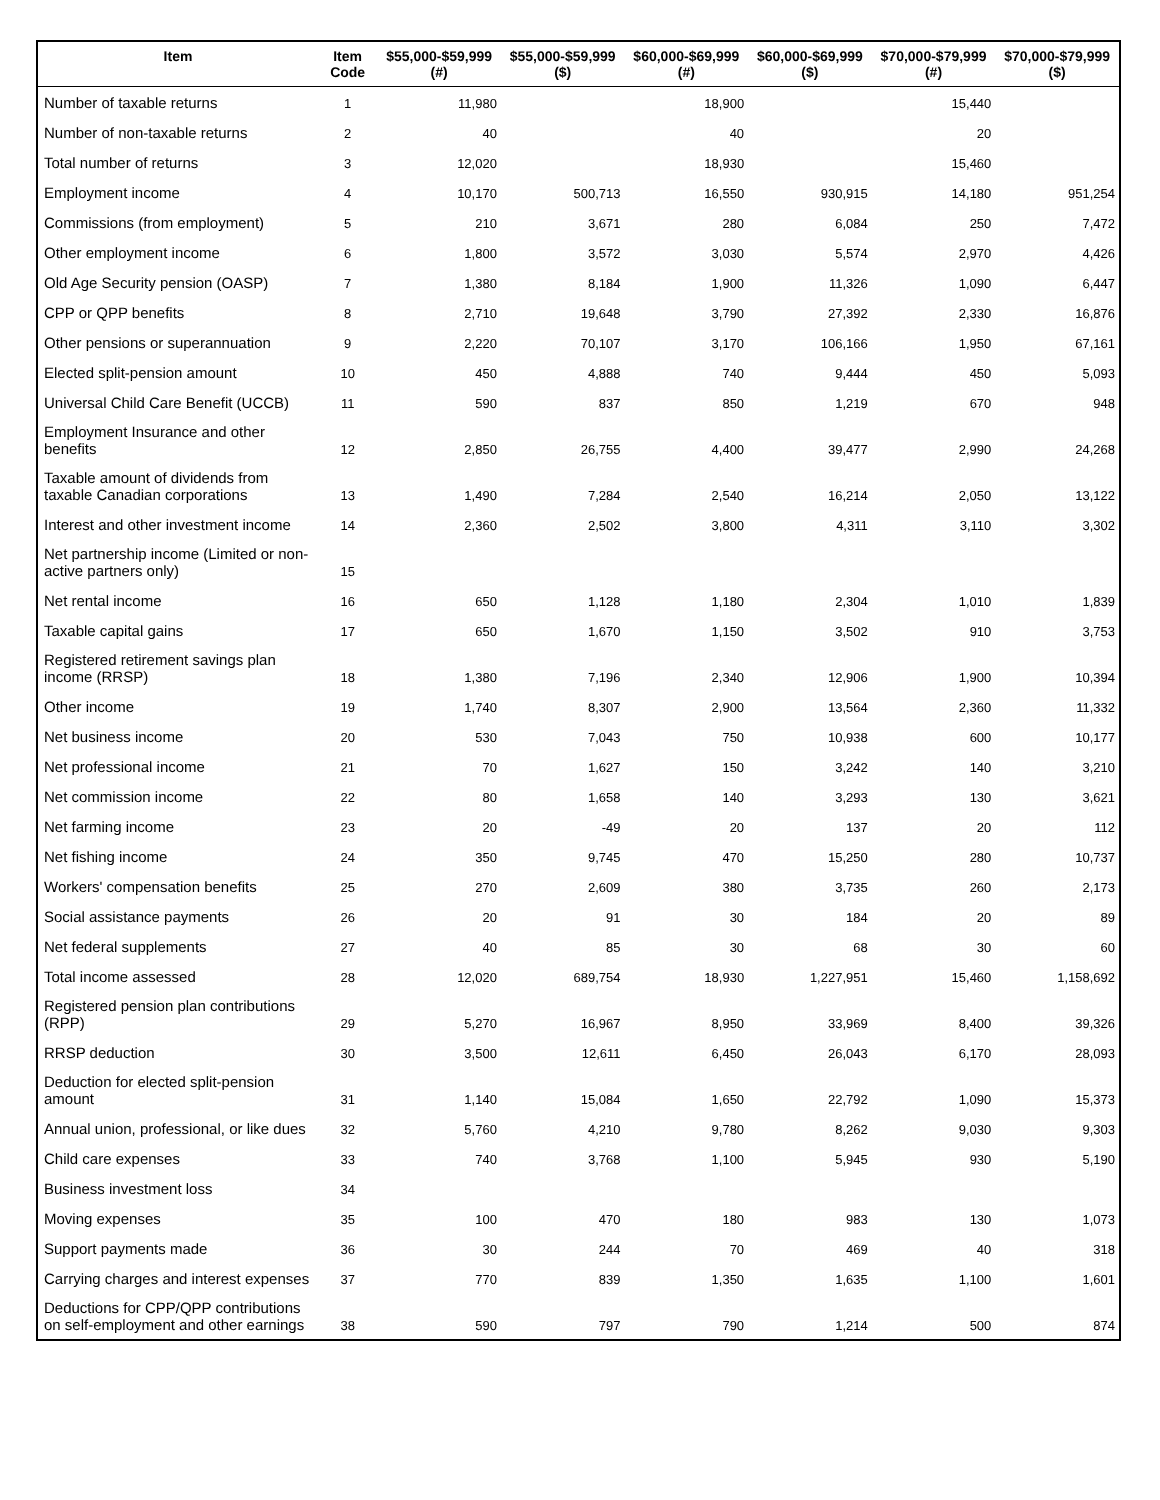| Item | Item Code | $55,000-$59,999 (#) | $55,000-$59,999 ($) | $60,000-$69,999 (#) | $60,000-$69,999 ($) | $70,000-$79,999 (#) | $70,000-$79,999 ($) |
| --- | --- | --- | --- | --- | --- | --- | --- |
| Number of taxable returns | 1 | 11,980 | | 18,900 | | 15,440 | |
| Number of non-taxable returns | 2 | 40 | | 40 | | 20 | |
| Total number of returns | 3 | 12,020 | | 18,930 | | 15,460 | |
| Employment income | 4 | 10,170 | 500,713 | 16,550 | 930,915 | 14,180 | 951,254 |
| Commissions (from employment) | 5 | 210 | 3,671 | 280 | 6,084 | 250 | 7,472 |
| Other employment income | 6 | 1,800 | 3,572 | 3,030 | 5,574 | 2,970 | 4,426 |
| Old Age Security pension (OASP) | 7 | 1,380 | 8,184 | 1,900 | 11,326 | 1,090 | 6,447 |
| CPP or QPP benefits | 8 | 2,710 | 19,648 | 3,790 | 27,392 | 2,330 | 16,876 |
| Other pensions or superannuation | 9 | 2,220 | 70,107 | 3,170 | 106,166 | 1,950 | 67,161 |
| Elected split-pension amount | 10 | 450 | 4,888 | 740 | 9,444 | 450 | 5,093 |
| Universal Child Care Benefit (UCCB) | 11 | 590 | 837 | 850 | 1,219 | 670 | 948 |
| Employment Insurance and other benefits | 12 | 2,850 | 26,755 | 4,400 | 39,477 | 2,990 | 24,268 |
| Taxable amount of dividends from taxable Canadian corporations | 13 | 1,490 | 7,284 | 2,540 | 16,214 | 2,050 | 13,122 |
| Interest and other investment income | 14 | 2,360 | 2,502 | 3,800 | 4,311 | 3,110 | 3,302 |
| Net partnership income (Limited or non-active partners only) | 15 | | | | | | |
| Net rental income | 16 | 650 | 1,128 | 1,180 | 2,304 | 1,010 | 1,839 |
| Taxable capital gains | 17 | 650 | 1,670 | 1,150 | 3,502 | 910 | 3,753 |
| Registered retirement savings plan income (RRSP) | 18 | 1,380 | 7,196 | 2,340 | 12,906 | 1,900 | 10,394 |
| Other income | 19 | 1,740 | 8,307 | 2,900 | 13,564 | 2,360 | 11,332 |
| Net business income | 20 | 530 | 7,043 | 750 | 10,938 | 600 | 10,177 |
| Net professional income | 21 | 70 | 1,627 | 150 | 3,242 | 140 | 3,210 |
| Net commission income | 22 | 80 | 1,658 | 140 | 3,293 | 130 | 3,621 |
| Net farming income | 23 | 20 | -49 | 20 | 137 | 20 | 112 |
| Net fishing income | 24 | 350 | 9,745 | 470 | 15,250 | 280 | 10,737 |
| Workers' compensation benefits | 25 | 270 | 2,609 | 380 | 3,735 | 260 | 2,173 |
| Social assistance payments | 26 | 20 | 91 | 30 | 184 | 20 | 89 |
| Net federal supplements | 27 | 40 | 85 | 30 | 68 | 30 | 60 |
| Total income assessed | 28 | 12,020 | 689,754 | 18,930 | 1,227,951 | 15,460 | 1,158,692 |
| Registered pension plan contributions (RPP) | 29 | 5,270 | 16,967 | 8,950 | 33,969 | 8,400 | 39,326 |
| RRSP deduction | 30 | 3,500 | 12,611 | 6,450 | 26,043 | 6,170 | 28,093 |
| Deduction for elected split-pension amount | 31 | 1,140 | 15,084 | 1,650 | 22,792 | 1,090 | 15,373 |
| Annual union, professional, or like dues | 32 | 5,760 | 4,210 | 9,780 | 8,262 | 9,030 | 9,303 |
| Child care expenses | 33 | 740 | 3,768 | 1,100 | 5,945 | 930 | 5,190 |
| Business investment loss | 34 | | | | | | |
| Moving expenses | 35 | 100 | 470 | 180 | 983 | 130 | 1,073 |
| Support payments made | 36 | 30 | 244 | 70 | 469 | 40 | 318 |
| Carrying charges and interest expenses | 37 | 770 | 839 | 1,350 | 1,635 | 1,100 | 1,601 |
| Deductions for CPP/QPP contributions on self-employment and other earnings | 38 | 590 | 797 | 790 | 1,214 | 500 | 874 |